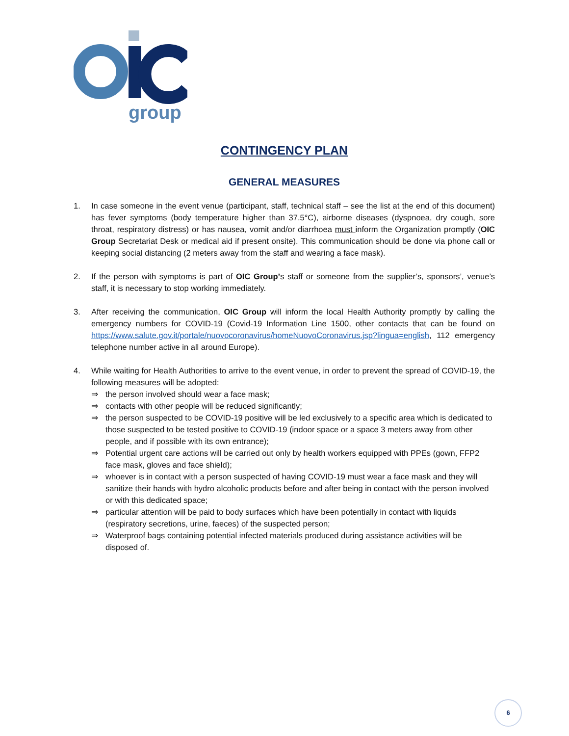group
CONTINGENCY PLAN
GENERAL MEASURES
1. In case someone in the event venue (participant, staff, technical staff – see the list at the end of this document) has fever symptoms (body temperature higher than 37.5°C), airborne diseases (dyspnoea, dry cough, sore throat, respiratory distress) or has nausea, vomit and/or diarrhoea must inform the Organization promptly (OIC Group Secretariat Desk or medical aid if present onsite). This communication should be done via phone call or keeping social distancing (2 meters away from the staff and wearing a face mask).
2. If the person with symptoms is part of OIC Group’s staff or someone from the supplier’s, sponsors’, venue’s staff, it is necessary to stop working immediately.
3. After receiving the communication, OIC Group will inform the local Health Authority promptly by calling the emergency numbers for COVID-19 (Covid-19 Information Line 1500, other contacts that can be found on https://www.salute.gov.it/portale/nuovocoronavirus/homeNuovoCoronavirus.jsp?lingua=english, 112 emergency telephone number active in all around Europe).
4. While waiting for Health Authorities to arrive to the event venue, in order to prevent the spread of COVID-19, the following measures will be adopted:
⇒ the person involved should wear a face mask;
⇒ contacts with other people will be reduced significantly;
⇒ the person suspected to be COVID-19 positive will be led exclusively to a specific area which is dedicated to those suspected to be tested positive to COVID-19 (indoor space or a space 3 meters away from other people, and if possible with its own entrance);
⇒ Potential urgent care actions will be carried out only by health workers equipped with PPEs (gown, FFP2 face mask, gloves and face shield);
⇒ whoever is in contact with a person suspected of having COVID-19 must wear a face mask and they will sanitize their hands with hydro alcoholic products before and after being in contact with the person involved or with this dedicated space;
⇒ particular attention will be paid to body surfaces which have been potentially in contact with liquids (respiratory secretions, urine, faeces) of the suspected person;
⇒ Waterproof bags containing potential infected materials produced during assistance activities will be disposed of.
6